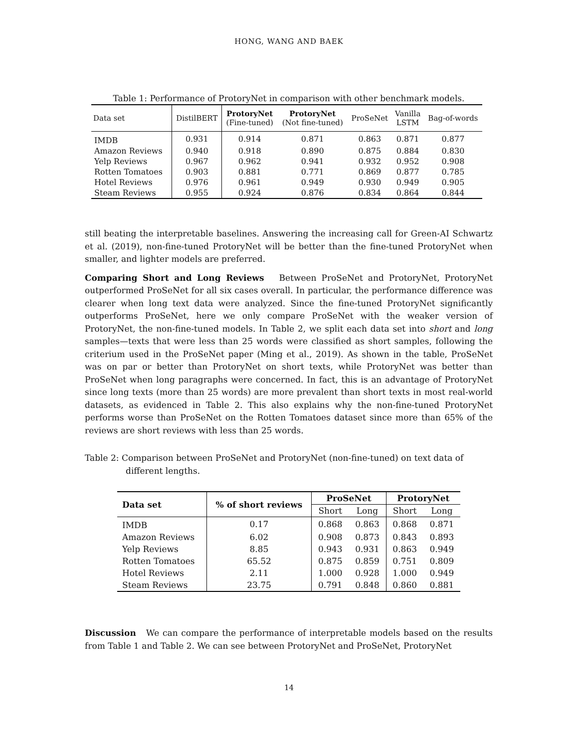HONG, WANG AND BAEK
Table 1: Performance of ProtoryNet in comparison with other benchmark models.
| Data set | DistilBERT | ProtoryNet (Fine-tuned) | ProtoryNet (Not fine-tuned) | ProSeNet | Vanilla LSTM | Bag-of-words |
| IMDB | 0.931 | 0.914 | 0.871 | 0.863 | 0.871 | 0.877 |
| Amazon Reviews | 0.940 | 0.918 | 0.890 | 0.875 | 0.884 | 0.830 |
| Yelp Reviews | 0.967 | 0.962 | 0.941 | 0.932 | 0.952 | 0.908 |
| Rotten Tomatoes | 0.903 | 0.881 | 0.771 | 0.869 | 0.877 | 0.785 |
| Hotel Reviews | 0.976 | 0.961 | 0.949 | 0.930 | 0.949 | 0.905 |
| Steam Reviews | 0.955 | 0.924 | 0.876 | 0.834 | 0.864 | 0.844 |
still beating the interpretable baselines. Answering the increasing call for Green-AI Schwartz et al. (2019), non-fine-tuned ProtoryNet will be better than the fine-tuned ProtoryNet when smaller, and lighter models are preferred.
Comparing Short and Long Reviews Between ProSeNet and ProtoryNet, ProtoryNet outperformed ProSeNet for all six cases overall. In particular, the performance difference was clearer when long text data were analyzed. Since the fine-tuned ProtoryNet significantly outperforms ProSeNet, here we only compare ProSeNet with the weaker version of ProtoryNet, the non-fine-tuned models. In Table 2, we split each data set into short and long samples—texts that were less than 25 words were classified as short samples, following the criterium used in the ProSeNet paper (Ming et al., 2019). As shown in the table, ProSeNet was on par or better than ProtoryNet on short texts, while ProtoryNet was better than ProSeNet when long paragraphs were concerned. In fact, this is an advantage of ProtoryNet since long texts (more than 25 words) are more prevalent than short texts in most real-world datasets, as evidenced in Table 2. This also explains why the non-fine-tuned ProtoryNet performs worse than ProSeNet on the Rotten Tomatoes dataset since more than 65% of the reviews are short reviews with less than 25 words.
Table 2: Comparison between ProSeNet and ProtoryNet (non-fine-tuned) on text data of different lengths.
| Data set | % of short reviews | ProSeNet | | ProtoryNet | |
| | | Short | Long | Short | Long |
| IMDB | 0.17 | 0.868 | 0.863 | 0.868 | 0.871 |
| Amazon Reviews | 6.02 | 0.908 | 0.873 | 0.843 | 0.893 |
| Yelp Reviews | 8.85 | 0.943 | 0.931 | 0.863 | 0.949 |
| Rotten Tomatoes | 65.52 | 0.875 | 0.859 | 0.751 | 0.809 |
| Hotel Reviews | 2.11 | 1.000 | 0.928 | 1.000 | 0.949 |
| Steam Reviews | 23.75 | 0.791 | 0.848 | 0.860 | 0.881 |
Discussion We can compare the performance of interpretable models based on the results from Table 1 and Table 2. We can see between ProtoryNet and ProSeNet, ProtoryNet
14